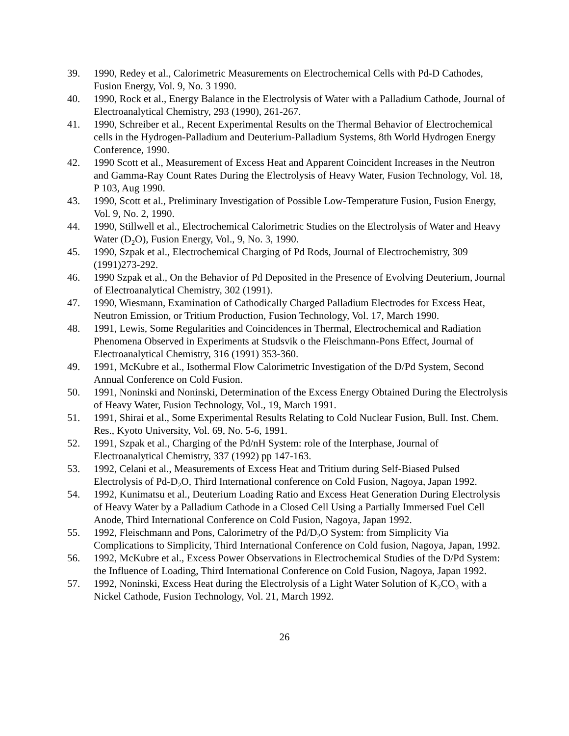39. 1990, Redey et al., Calorimetric Measurements on Electrochemical Cells with Pd-D Cathodes, Fusion Energy, Vol. 9, No. 3 1990.
40. 1990, Rock et al., Energy Balance in the Electrolysis of Water with a Palladium Cathode, Journal of Electroanalytical Chemistry, 293 (1990), 261-267.
41. 1990, Schreiber et al., Recent Experimental Results on the Thermal Behavior of Electrochemical cells in the Hydrogen-Palladium and Deuterium-Palladium Systems, 8th World Hydrogen Energy Conference, 1990.
42. 1990 Scott et al., Measurement of Excess Heat and Apparent Coincident Increases in the Neutron and Gamma-Ray Count Rates During the Electrolysis of Heavy Water, Fusion Technology, Vol. 18, P 103, Aug 1990.
43. 1990, Scott et al., Preliminary Investigation of Possible Low-Temperature Fusion, Fusion Energy, Vol. 9, No. 2, 1990.
44. 1990, Stillwell et al., Electrochemical Calorimetric Studies on the Electrolysis of Water and Heavy Water (D<sub>2</sub>O), Fusion Energy, Vol., 9, No. 3, 1990.
45. 1990, Szpak et al., Electrochemical Charging of Pd Rods, Journal of Electrochemistry, 309 (1991)273-292.
46. 1990 Szpak et al., On the Behavior of Pd Deposited in the Presence of Evolving Deuterium, Journal of Electroanalytical Chemistry, 302 (1991).
47. 1990, Wiesmann, Examination of Cathodically Charged Palladium Electrodes for Excess Heat, Neutron Emission, or Tritium Production, Fusion Technology, Vol. 17, March 1990.
48. 1991, Lewis, Some Regularities and Coincidences in Thermal, Electrochemical and Radiation Phenomena Observed in Experiments at Studsvik o the Fleischmann-Pons Effect, Journal of Electroanalytical Chemistry, 316 (1991) 353-360.
49. 1991, McKubre et al., Isothermal Flow Calorimetric Investigation of the D/Pd System, Second Annual Conference on Cold Fusion.
50. 1991, Noninski and Noninski, Determination of the Excess Energy Obtained During the Electrolysis of Heavy Water, Fusion Technology, Vol., 19, March 1991.
51. 1991, Shirai et al., Some Experimental Results Relating to Cold Nuclear Fusion, Bull. Inst. Chem. Res., Kyoto University, Vol. 69, No. 5-6, 1991.
52. 1991, Szpak et al., Charging of the Pd/nH System: role of the Interphase, Journal of Electroanalytical Chemistry, 337 (1992) pp 147-163.
53. 1992, Celani et al., Measurements of Excess Heat and Tritium during Self-Biased Pulsed Electrolysis of Pd-D<sub>2</sub>O, Third International conference on Cold Fusion, Nagoya, Japan 1992.
54. 1992, Kunimatsu et al., Deuterium Loading Ratio and Excess Heat Generation During Electrolysis of Heavy Water by a Palladium Cathode in a Closed Cell Using a Partially Immersed Fuel Cell Anode, Third International Conference on Cold Fusion, Nagoya, Japan 1992.
55. 1992, Fleischmann and Pons, Calorimetry of the Pd/D<sub>2</sub>O System: from Simplicity Via Complications to Simplicity, Third International Conference on Cold fusion, Nagoya, Japan, 1992.
56. 1992, McKubre et al., Excess Power Observations in Electrochemical Studies of the D/Pd System: the Influence of Loading, Third International Conference on Cold Fusion, Nagoya, Japan 1992.
57. 1992, Noninski, Excess Heat during the Electrolysis of a Light Water Solution of K<sub>2</sub>CO<sub>3</sub> with a Nickel Cathode, Fusion Technology, Vol. 21, March 1992.
26